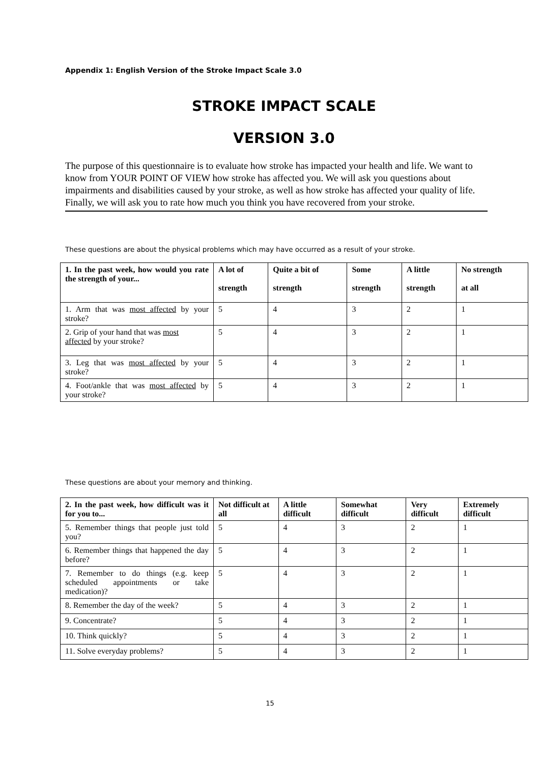Appendix 1: English Version of the Stroke Impact Scale 3.0
STROKE IMPACT SCALE
VERSION 3.0
The purpose of this questionnaire is to evaluate how stroke has impacted your health and life. We want to know from YOUR POINT OF VIEW how stroke has affected you. We will ask you questions about impairments and disabilities caused by your stroke, as well as how stroke has affected your quality of life. Finally, we will ask you to rate how much you think you have recovered from your stroke.
These questions are about the physical problems which may have occurred as a result of your stroke.
| 1. In the past week, how would you rate the strength of your... | A lot of strength | Quite a bit of strength | Some strength | A little strength | No strength at all |
| --- | --- | --- | --- | --- | --- |
| 1. Arm that was most affected by your stroke? | 5 | 4 | 3 | 2 | 1 |
| 2. Grip of your hand that was most affected by your stroke? | 5 | 4 | 3 | 2 | 1 |
| 3. Leg that was most affected by your stroke? | 5 | 4 | 3 | 2 | 1 |
| 4. Foot/ankle that was most affected by your stroke? | 5 | 4 | 3 | 2 | 1 |
These questions are about your memory and thinking.
| 2. In the past week, how difficult was it for you to... | Not difficult at all | A little difficult | Somewhat difficult | Very difficult | Extremely difficult |
| --- | --- | --- | --- | --- | --- |
| 5. Remember things that people just told you? | 5 | 4 | 3 | 2 | 1 |
| 6. Remember things that happened the day before? | 5 | 4 | 3 | 2 | 1 |
| 7. Remember to do things (e.g. keep scheduled appointments or take medication)? | 5 | 4 | 3 | 2 | 1 |
| 8. Remember the day of the week? | 5 | 4 | 3 | 2 | 1 |
| 9. Concentrate? | 5 | 4 | 3 | 2 | 1 |
| 10. Think quickly? | 5 | 4 | 3 | 2 | 1 |
| 11. Solve everyday problems? | 5 | 4 | 3 | 2 | 1 |
15